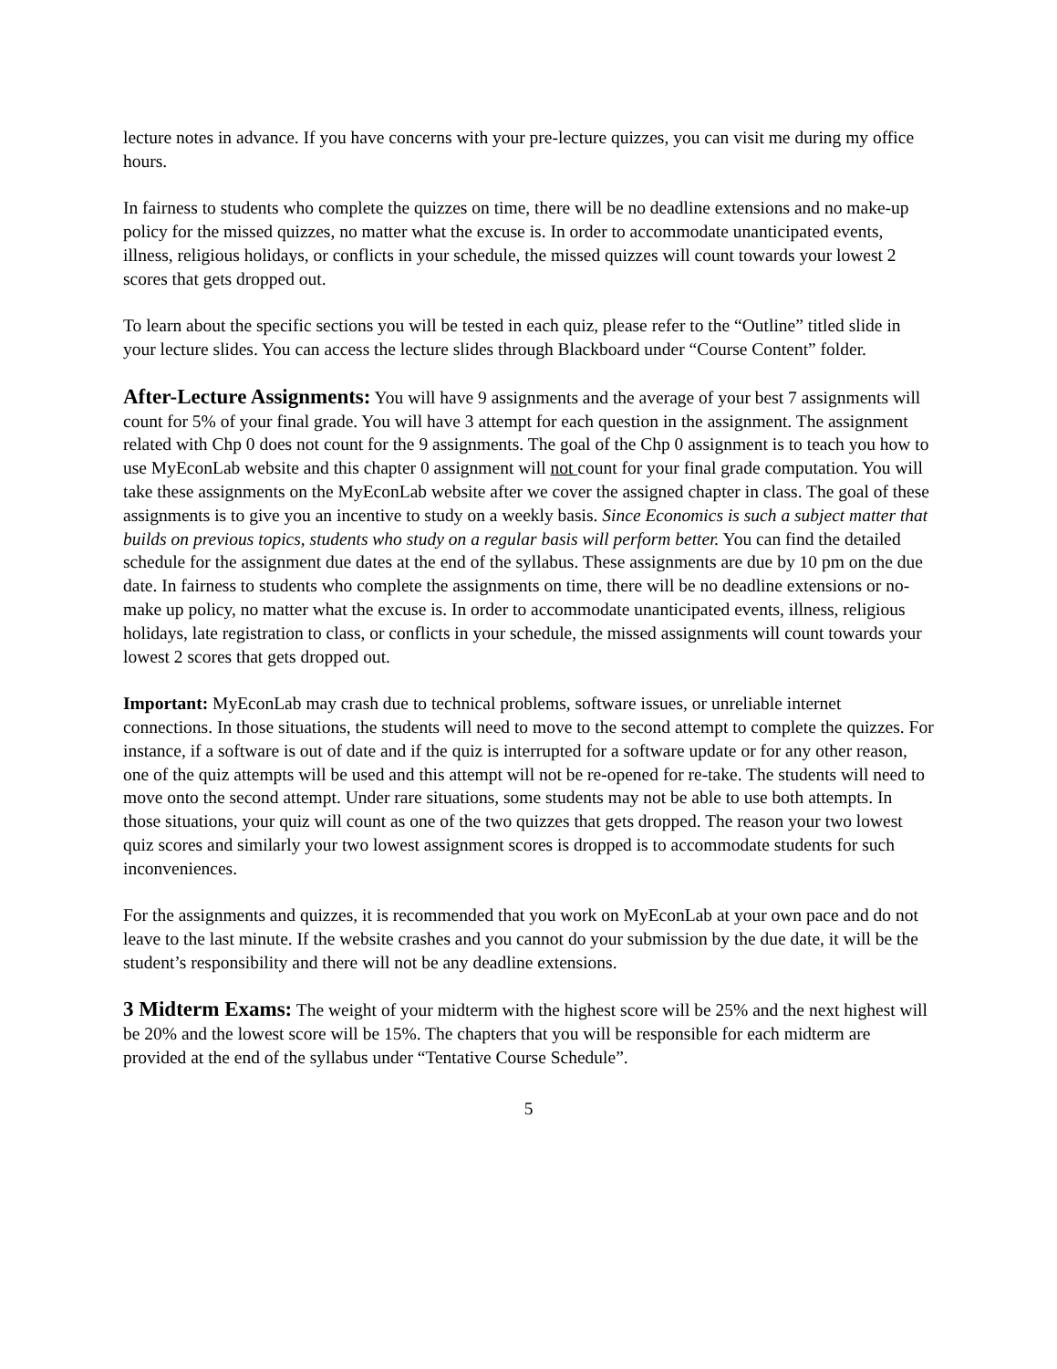lecture notes in advance. If you have concerns with your pre-lecture quizzes, you can visit me during my office hours.
In fairness to students who complete the quizzes on time, there will be no deadline extensions and no make-up policy for the missed quizzes, no matter what the excuse is. In order to accommodate unanticipated events, illness, religious holidays, or conflicts in your schedule, the missed quizzes will count towards your lowest 2 scores that gets dropped out.
To learn about the specific sections you will be tested in each quiz, please refer to the “Outline” titled slide in your lecture slides. You can access the lecture slides through Blackboard under “Course Content” folder.
After-Lecture Assignments: You will have 9 assignments and the average of your best 7 assignments will count for 5% of your final grade. You will have 3 attempt for each question in the assignment. The assignment related with Chp 0 does not count for the 9 assignments. The goal of the Chp 0 assignment is to teach you how to use MyEconLab website and this chapter 0 assignment will not count for your final grade computation. You will take these assignments on the MyEconLab website after we cover the assigned chapter in class. The goal of these assignments is to give you an incentive to study on a weekly basis. Since Economics is such a subject matter that builds on previous topics, students who study on a regular basis will perform better. You can find the detailed schedule for the assignment due dates at the end of the syllabus. These assignments are due by 10 pm on the due date. In fairness to students who complete the assignments on time, there will be no deadline extensions or no-make up policy, no matter what the excuse is. In order to accommodate unanticipated events, illness, religious holidays, late registration to class, or conflicts in your schedule, the missed assignments will count towards your lowest 2 scores that gets dropped out.
Important: MyEconLab may crash due to technical problems, software issues, or unreliable internet connections. In those situations, the students will need to move to the second attempt to complete the quizzes. For instance, if a software is out of date and if the quiz is interrupted for a software update or for any other reason, one of the quiz attempts will be used and this attempt will not be re-opened for re-take. The students will need to move onto the second attempt. Under rare situations, some students may not be able to use both attempts. In those situations, your quiz will count as one of the two quizzes that gets dropped. The reason your two lowest quiz scores and similarly your two lowest assignment scores is dropped is to accommodate students for such inconveniences.
For the assignments and quizzes, it is recommended that you work on MyEconLab at your own pace and do not leave to the last minute. If the website crashes and you cannot do your submission by the due date, it will be the student’s responsibility and there will not be any deadline extensions.
3 Midterm Exams: The weight of your midterm with the highest score will be 25% and the next highest will be 20% and the lowest score will be 15%. The chapters that you will be responsible for each midterm are provided at the end of the syllabus under “Tentative Course Schedule”.
5